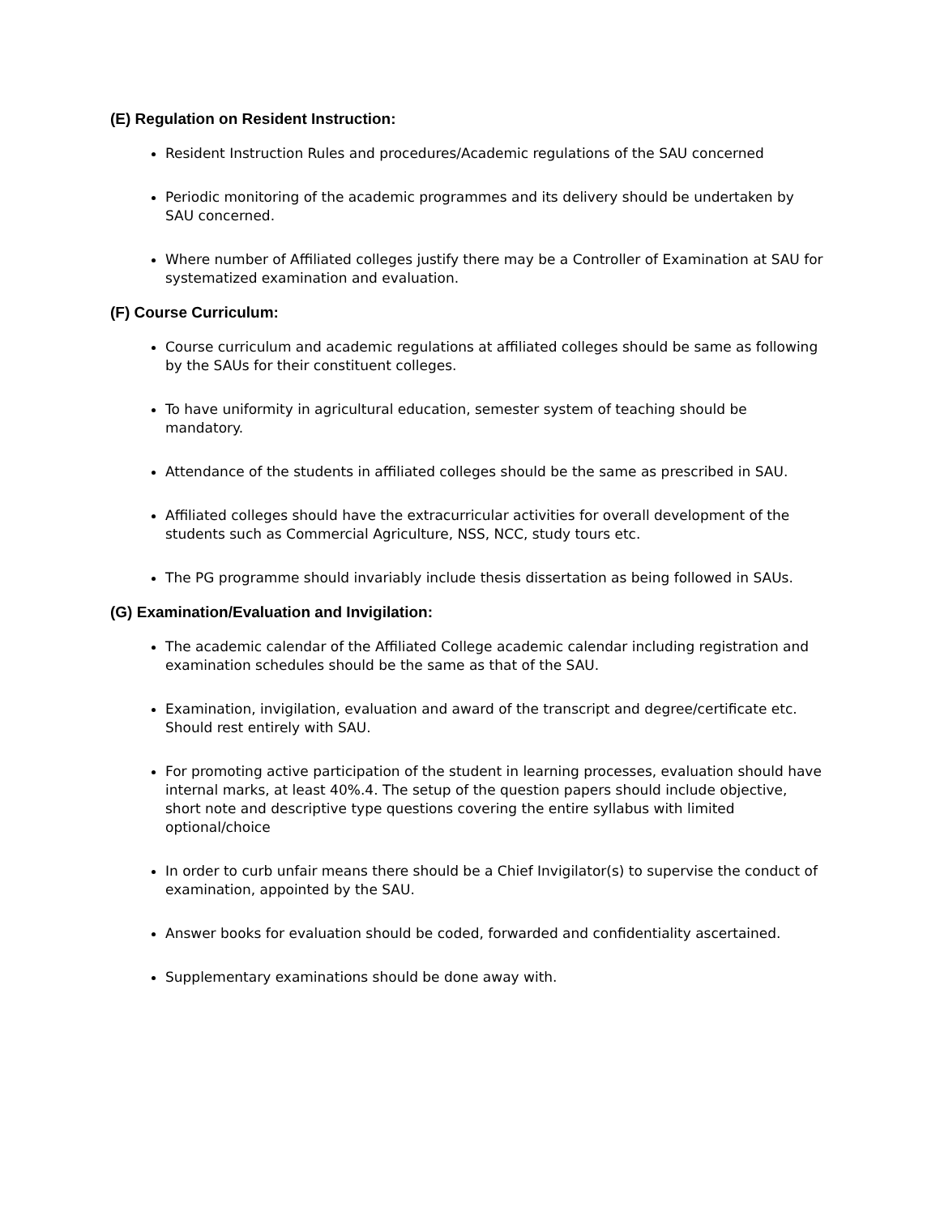(E) Regulation on Resident Instruction:
Resident Instruction Rules and procedures/Academic regulations of the SAU concerned
Periodic monitoring of the academic programmes and its delivery should be undertaken by SAU concerned.
Where number of Affiliated colleges justify there may be a Controller of Examination at SAU for systematized examination and evaluation.
(F) Course Curriculum:
Course curriculum and academic regulations at affiliated colleges should be same as following by the SAUs for their constituent colleges.
To have uniformity in agricultural education, semester system of teaching should be mandatory.
Attendance of the students in affiliated colleges should be the same as prescribed in SAU.
Affiliated colleges should have the extracurricular activities for overall development of the students such as Commercial Agriculture, NSS, NCC, study tours etc.
The PG programme should invariably include thesis dissertation as being followed in SAUs.
(G) Examination/Evaluation and Invigilation:
The academic calendar of the Affiliated College academic calendar including registration and examination schedules should be the same as that of the SAU.
Examination, invigilation, evaluation and award of the transcript and degree/certificate etc. Should rest entirely with SAU.
For promoting active participation of the student in learning processes, evaluation should have internal marks, at least 40%.4. The setup of the question papers should include objective, short note and descriptive type questions covering the entire syllabus with limited optional/choice
In order to curb unfair means there should be a Chief Invigilator(s) to supervise the conduct of examination, appointed by the SAU.
Answer books for evaluation should be coded, forwarded and confidentiality ascertained.
Supplementary examinations should be done away with.